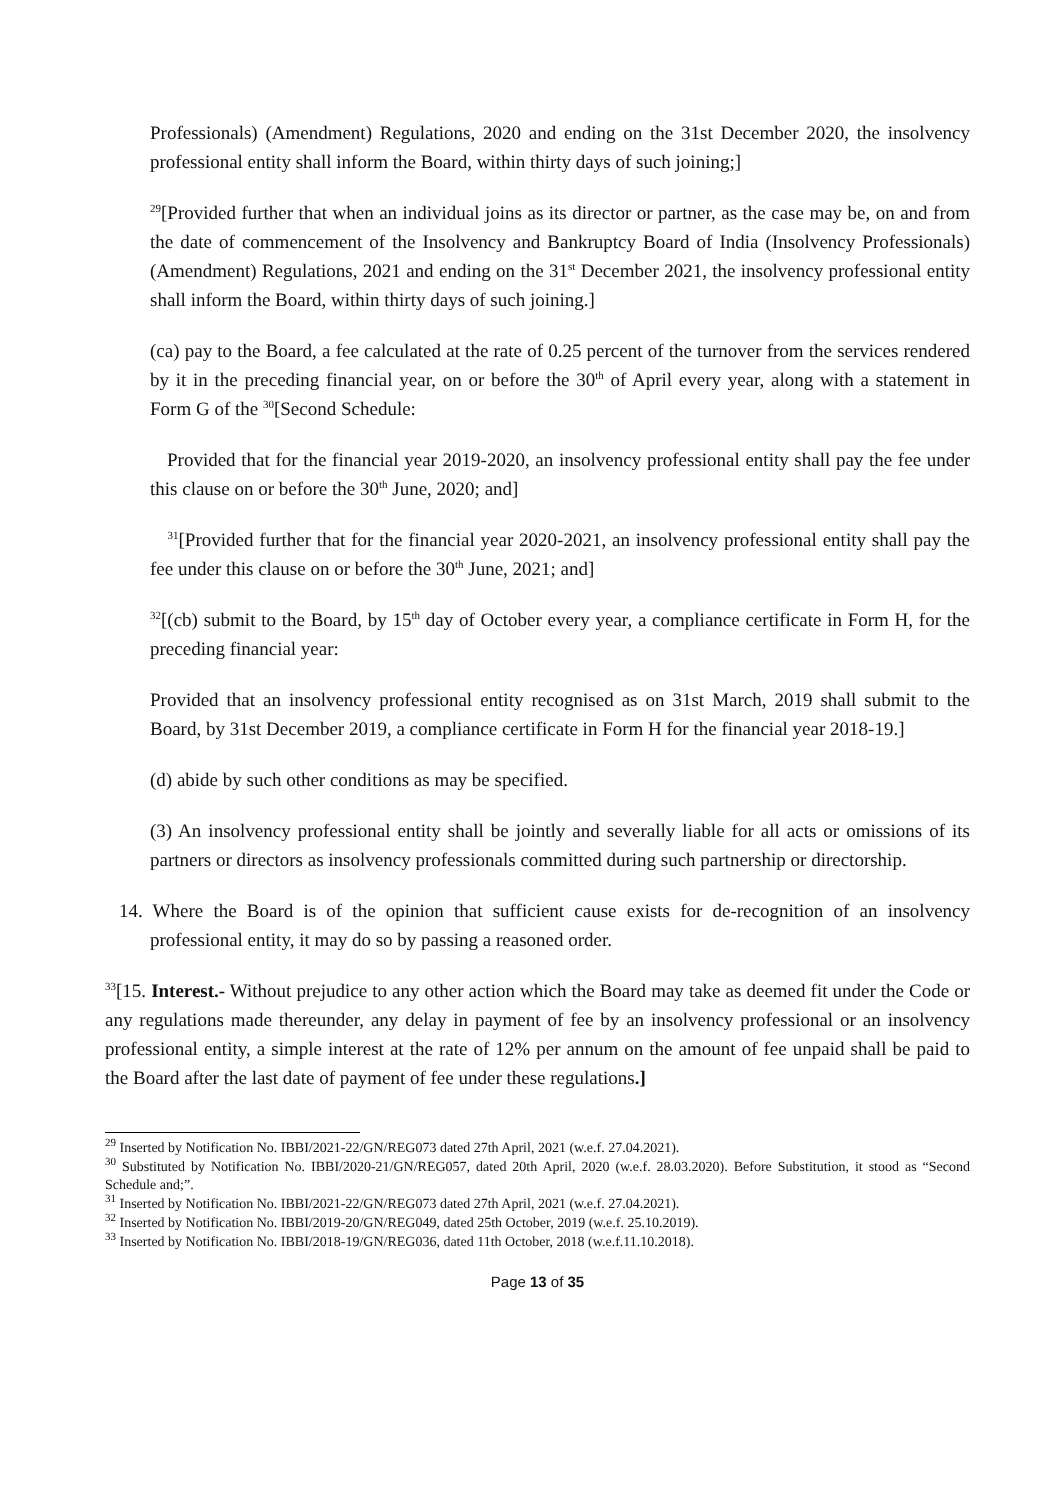Professionals) (Amendment) Regulations, 2020 and ending on the 31st December 2020, the insolvency professional entity shall inform the Board, within thirty days of such joining;]
<sup>29</sup> [Provided further that when an individual joins as its director or partner, as the case may be, on and from the date of commencement of the Insolvency and Bankruptcy Board of India (Insolvency Professionals) (Amendment) Regulations, 2021 and ending on the 31<sup>st</sup> December 2021, the insolvency professional entity shall inform the Board, within thirty days of such joining.]
(ca) pay to the Board, a fee calculated at the rate of 0.25 percent of the turnover from the services rendered by it in the preceding financial year, on or before the 30<sup>th</sup> of April every year, along with a statement in Form G of the <sup>30</sup>[Second Schedule:
Provided that for the financial year 2019-2020, an insolvency professional entity shall pay the fee under this clause on or before the 30<sup>th</sup> June, 2020; and]
<sup>31</sup> [Provided further that for the financial year 2020-2021, an insolvency professional entity shall pay the fee under this clause on or before the 30<sup>th</sup> June, 2021; and]
<sup>32</sup> [(cb) submit to the Board, by 15<sup>th</sup> day of October every year, a compliance certificate in Form H, for the preceding financial year:
Provided that an insolvency professional entity recognised as on 31st March, 2019 shall submit to the Board, by 31st December 2019, a compliance certificate in Form H for the financial year 2018-19.]
(d) abide by such other conditions as may be specified.
(3) An insolvency professional entity shall be jointly and severally liable for all acts or omissions of its partners or directors as insolvency professionals committed during such partnership or directorship.
14. Where the Board is of the opinion that sufficient cause exists for de-recognition of an insolvency professional entity, it may do so by passing a reasoned order.
<sup>33</sup> [15. Interest.- Without prejudice to any other action which the Board may take as deemed fit under the Code or any regulations made thereunder, any delay in payment of fee by an insolvency professional or an insolvency professional entity, a simple interest at the rate of 12% per annum on the amount of fee unpaid shall be paid to the Board after the last date of payment of fee under these regulations.]
<sup>29</sup> Inserted by Notification No. IBBI/2021-22/GN/REG073 dated 27th April, 2021 (w.e.f. 27.04.2021).
<sup>30</sup> Substituted by Notification No. IBBI/2020-21/GN/REG057, dated 20th April, 2020 (w.e.f. 28.03.2020). Before Substitution, it stood as “Second Schedule and;”.
<sup>31</sup> Inserted by Notification No. IBBI/2021-22/GN/REG073 dated 27th April, 2021 (w.e.f. 27.04.2021).
<sup>32</sup> Inserted by Notification No. IBBI/2019-20/GN/REG049, dated 25th October, 2019 (w.e.f. 25.10.2019).
<sup>33</sup> Inserted by Notification No. IBBI/2018-19/GN/REG036, dated 11th October, 2018 (w.e.f.11.10.2018).
Page 13 of 35